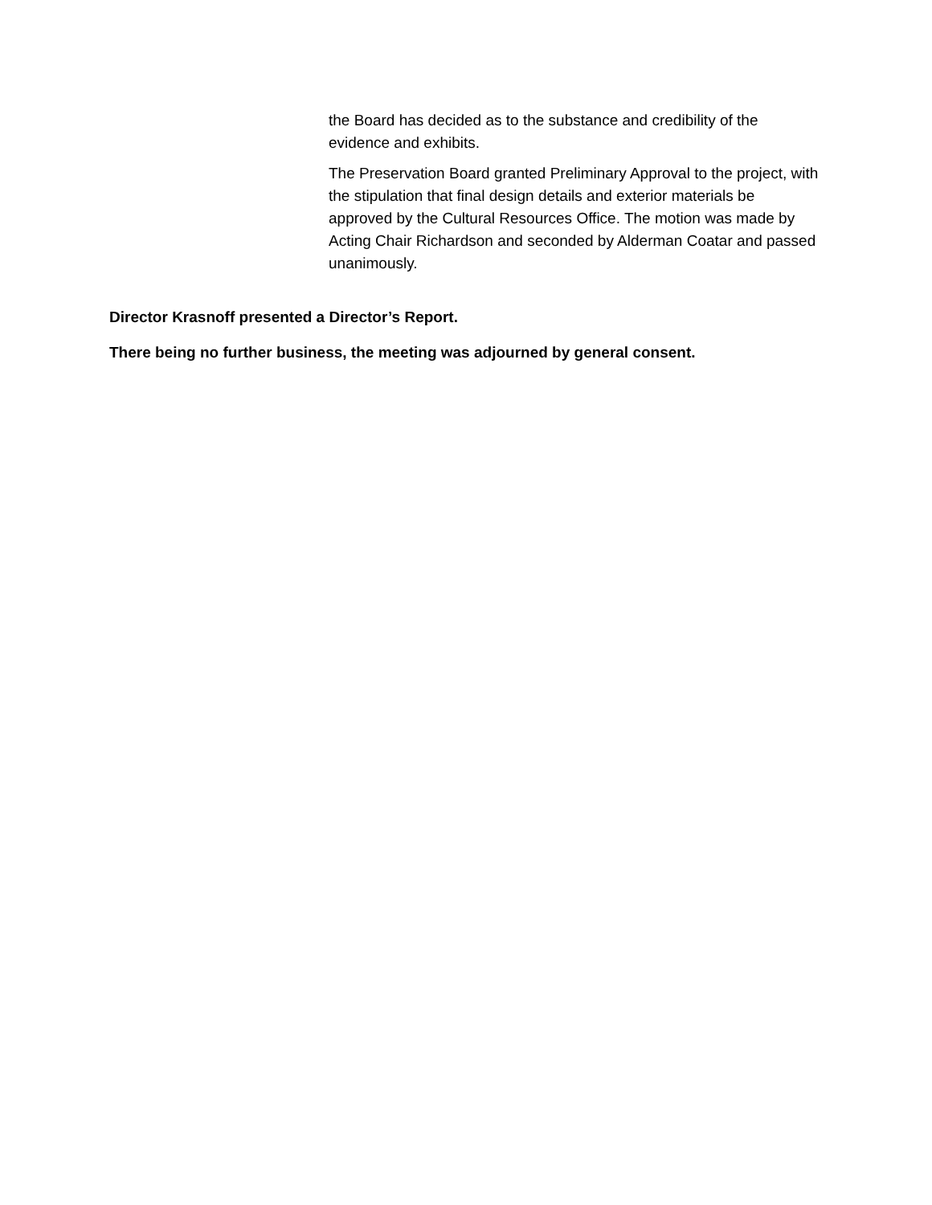the Board has decided as to the substance and credibility of the evidence and exhibits.
The Preservation Board granted Preliminary Approval to the project, with the stipulation that final design details and exterior materials be approved by the Cultural Resources Office. The motion was made by Acting Chair Richardson and seconded by Alderman Coatar and passed unanimously.
Director Krasnoff presented a Director’s Report.
There being no further business, the meeting was adjourned by general consent.